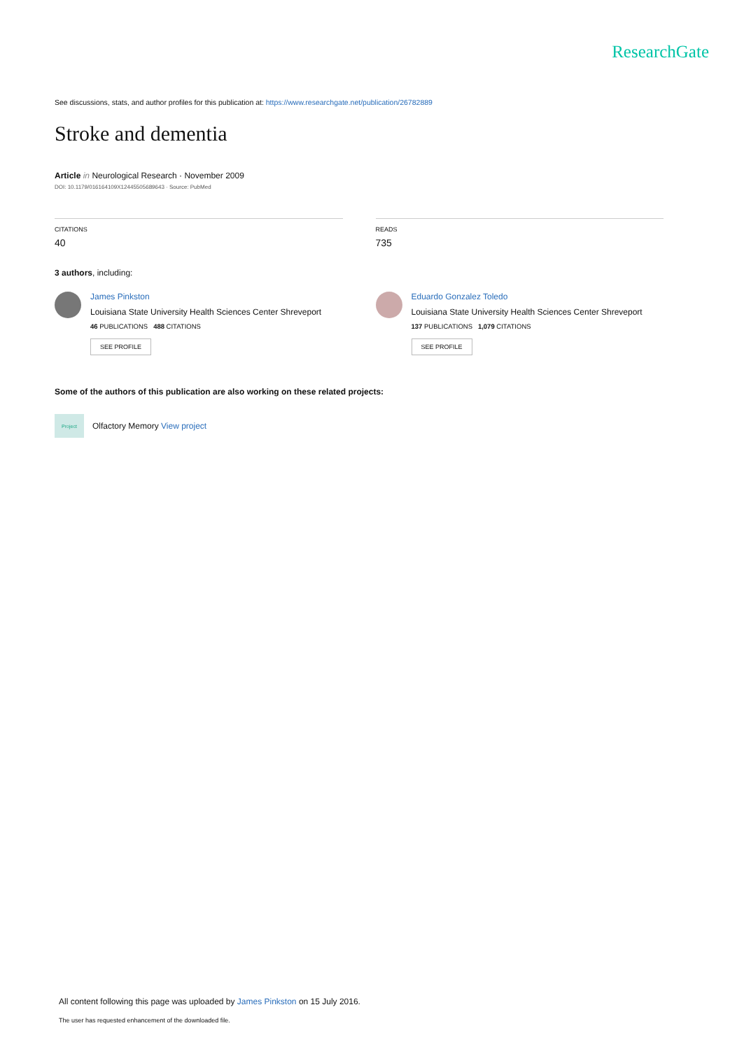ResearchGate
See discussions, stats, and author profiles for this publication at: https://www.researchgate.net/publication/26782889
Stroke and dementia
Article in Neurological Research · November 2009
DOI: 10.1179/016164109X12445505689643 · Source: PubMed
CITATIONS
40
READS
735
3 authors, including:
James Pinkston
Louisiana State University Health Sciences Center Shreveport
46 PUBLICATIONS 488 CITATIONS
SEE PROFILE
Eduardo Gonzalez Toledo
Louisiana State University Health Sciences Center Shreveport
137 PUBLICATIONS 1,079 CITATIONS
SEE PROFILE
Some of the authors of this publication are also working on these related projects:
Project
Olfactory Memory View project
All content following this page was uploaded by James Pinkston on 15 July 2016.
The user has requested enhancement of the downloaded file.